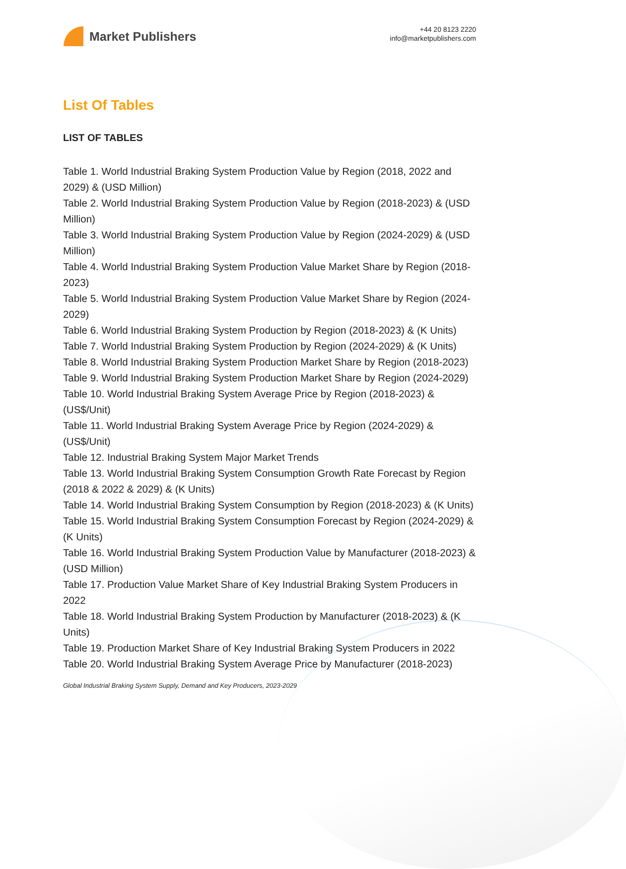Market Publishers
+44 20 8123 2220
info@marketpublishers.com
List Of Tables
LIST OF TABLES
Table 1. World Industrial Braking System Production Value by Region (2018, 2022 and 2029) & (USD Million)
Table 2. World Industrial Braking System Production Value by Region (2018-2023) & (USD Million)
Table 3. World Industrial Braking System Production Value by Region (2024-2029) & (USD Million)
Table 4. World Industrial Braking System Production Value Market Share by Region (2018-2023)
Table 5. World Industrial Braking System Production Value Market Share by Region (2024-2029)
Table 6. World Industrial Braking System Production by Region (2018-2023) & (K Units)
Table 7. World Industrial Braking System Production by Region (2024-2029) & (K Units)
Table 8. World Industrial Braking System Production Market Share by Region (2018-2023)
Table 9. World Industrial Braking System Production Market Share by Region (2024-2029)
Table 10. World Industrial Braking System Average Price by Region (2018-2023) & (US$/Unit)
Table 11. World Industrial Braking System Average Price by Region (2024-2029) & (US$/Unit)
Table 12. Industrial Braking System Major Market Trends
Table 13. World Industrial Braking System Consumption Growth Rate Forecast by Region (2018 & 2022 & 2029) & (K Units)
Table 14. World Industrial Braking System Consumption by Region (2018-2023) & (K Units)
Table 15. World Industrial Braking System Consumption Forecast by Region (2024-2029) & (K Units)
Table 16. World Industrial Braking System Production Value by Manufacturer (2018-2023) & (USD Million)
Table 17. Production Value Market Share of Key Industrial Braking System Producers in 2022
Table 18. World Industrial Braking System Production by Manufacturer (2018-2023) & (K Units)
Table 19. Production Market Share of Key Industrial Braking System Producers in 2022
Table 20. World Industrial Braking System Average Price by Manufacturer (2018-2023)
Global Industrial Braking System Supply, Demand and Key Producers, 2023-2029